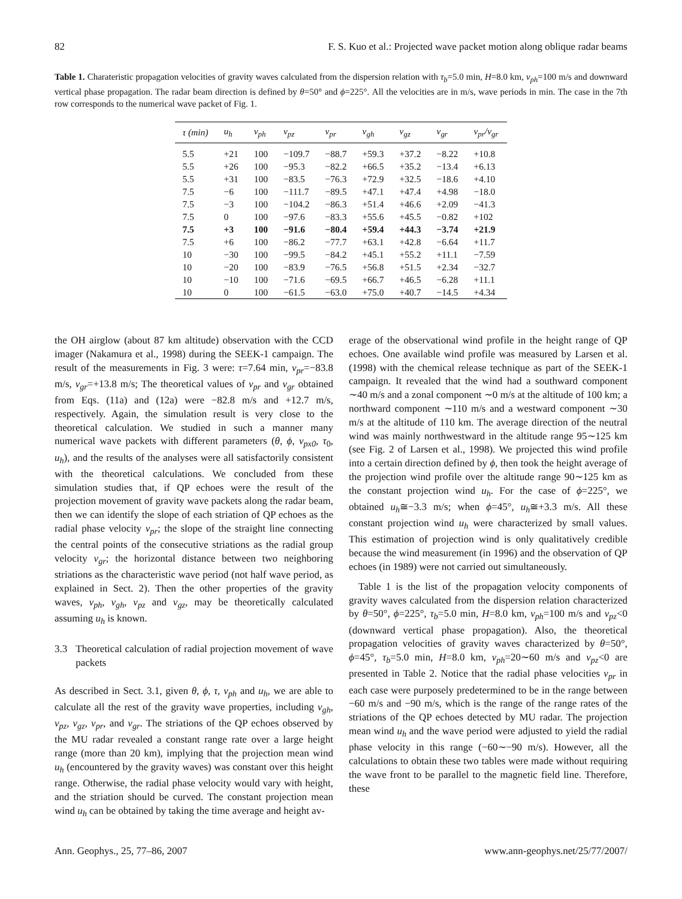82 F. S. Kuo et al.: Projected wave packet motion along oblique radar beams
Table 1. Charateristic propagation velocities of gravity waves calculated from the dispersion relation with τ<sub>b</sub>=5.0 min, H=8.0 km, v<sub>ph</sub>=100 m/s and downward vertical phase propagation. The radar beam direction is defined by θ=50° and ϕ=225°. All the velocities are in m/s, wave periods in min. The case in the 7th row corresponds to the numerical wave packet of Fig. 1.
| τ (min) | u<sub>h</sub> | v<sub>ph</sub> | v<sub>pz</sub> | v<sub>pr</sub> | v<sub>gh</sub> | v<sub>gz</sub> | v<sub>gr</sub> | v<sub>pr</sub>/v<sub>gr</sub> |
| --- | --- | --- | --- | --- | --- | --- | --- | --- |
| 5.5 | +21 | 100 | −109.7 | −88.7 | +59.3 | +37.2 | −8.22 | +10.8 |
| 5.5 | +26 | 100 | −95.3 | −82.2 | +66.5 | +35.2 | −13.4 | +6.13 |
| 5.5 | +31 | 100 | −83.5 | −76.3 | +72.9 | +32.5 | −18.6 | +4.10 |
| 7.5 | −6 | 100 | −111.7 | −89.5 | +47.1 | +47.4 | +4.98 | −18.0 |
| 7.5 | −3 | 100 | −104.2 | −86.3 | +51.4 | +46.6 | +2.09 | −41.3 |
| 7.5 | 0 | 100 | −97.6 | −83.3 | +55.6 | +45.5 | −0.82 | +102 |
| 7.5 | +3 | 100 | −91.6 | −80.4 | +59.4 | +44.3 | −3.74 | +21.9 |
| 7.5 | +6 | 100 | −86.2 | −77.7 | +63.1 | +42.8 | −6.64 | +11.7 |
| 10 | −30 | 100 | −99.5 | −84.2 | +45.1 | +55.2 | +11.1 | −7.59 |
| 10 | −20 | 100 | −83.9 | −76.5 | +56.8 | +51.5 | +2.34 | −32.7 |
| 10 | −10 | 100 | −71.6 | −69.5 | +66.7 | +46.5 | −6.28 | +11.1 |
| 10 | 0 | 100 | −61.5 | −63.0 | +75.0 | +40.7 | −14.5 | +4.34 |
the OH airglow (about 87 km altitude) observation with the CCD imager (Nakamura et al., 1998) during the SEEK-1 campaign. The result of the measurements in Fig. 3 were: τ=7.64 min, v<sub>pr</sub>=−83.8 m/s, v<sub>gr</sub>=+13.8 m/s; The theoretical values of v<sub>pr</sub> and v<sub>gr</sub> obtained from Eqs. (11a) and (12a) were −82.8 m/s and +12.7 m/s, respectively. Again, the simulation result is very close to the theoretical calculation. We studied in such a manner many numerical wave packets with different parameters (θ, ϕ, v<sub>px0</sub>, τ<sub>0</sub>, u<sub>h</sub>), and the results of the analyses were all satisfactorily consistent with the theoretical calculations. We concluded from these simulation studies that, if QP echoes were the result of the projection movement of gravity wave packets along the radar beam, then we can identify the slope of each striation of QP echoes as the radial phase velocity v<sub>pr</sub>; the slope of the straight line connecting the central points of the consecutive striations as the radial group velocity v<sub>gr</sub>; the horizontal distance between two neighboring striations as the characteristic wave period (not half wave period, as explained in Sect. 2). Then the other properties of the gravity waves, v<sub>ph</sub>, v<sub>gh</sub>, v<sub>pz</sub> and v<sub>gz</sub>, may be theoretically calculated assuming u<sub>h</sub> is known.
3.3 Theoretical calculation of radial projection movement of wave packets
As described in Sect. 3.1, given θ, ϕ, τ, v<sub>ph</sub> and u<sub>h</sub>, we are able to calculate all the rest of the gravity wave properties, including v<sub>gh</sub>, v<sub>pz</sub>, v<sub>gz</sub>, v<sub>pr</sub>, and v<sub>gr</sub>. The striations of the QP echoes observed by the MU radar revealed a constant range rate over a large height range (more than 20 km), implying that the projection mean wind u<sub>h</sub> (encountered by the gravity waves) was constant over this height range. Otherwise, the radial phase velocity would vary with height, and the striation should be curved. The constant projection mean wind u<sub>h</sub> can be obtained by taking the time average and height av-
erage of the observational wind profile in the height range of QP echoes. One available wind profile was measured by Larsen et al. (1998) with the chemical release technique as part of the SEEK-1 campaign. It revealed that the wind had a southward component ∼40 m/s and a zonal component ∼0 m/s at the altitude of 100 km; a northward component ∼110 m/s and a westward component ∼30 m/s at the altitude of 110 km. The average direction of the neutral wind was mainly northwestward in the altitude range 95∼125 km (see Fig. 2 of Larsen et al., 1998). We projected this wind profile into a certain direction defined by ϕ, then took the height average of the projection wind profile over the altitude range 90∼125 km as the constant projection wind u<sub>h</sub>. For the case of ϕ=225°, we obtained u<sub>h</sub>≅−3.3 m/s; when ϕ=45°, u<sub>h</sub>≅+3.3 m/s. All these constant projection wind u<sub>h</sub> were characterized by small values. This estimation of projection wind is only qualitatively credible because the wind measurement (in 1996) and the observation of QP echoes (in 1989) were not carried out simultaneously.
Table 1 is the list of the propagation velocity components of gravity waves calculated from the dispersion relation characterized by θ=50°, ϕ=225°, τ<sub>b</sub>=5.0 min, H=8.0 km, v<sub>ph</sub>=100 m/s and v<sub>pz</sub><0 (downward vertical phase propagation). Also, the theoretical propagation velocities of gravity waves characterized by θ=50°, ϕ=45°, τ<sub>b</sub>=5.0 min, H=8.0 km, v<sub>ph</sub>=20∼60 m/s and v<sub>pz</sub><0 are presented in Table 2. Notice that the radial phase velocities v<sub>pr</sub> in each case were purposely predetermined to be in the range between −60 m/s and −90 m/s, which is the range of the range rates of the striations of the QP echoes detected by MU radar. The projection mean wind u<sub>h</sub> and the wave period were adjusted to yield the radial phase velocity in this range (−60∼−90 m/s). However, all the calculations to obtain these two tables were made without requiring the wave front to be parallel to the magnetic field line. Therefore, these
Ann. Geophys., 25, 77–86, 2007 www.ann-geophys.net/25/77/2007/